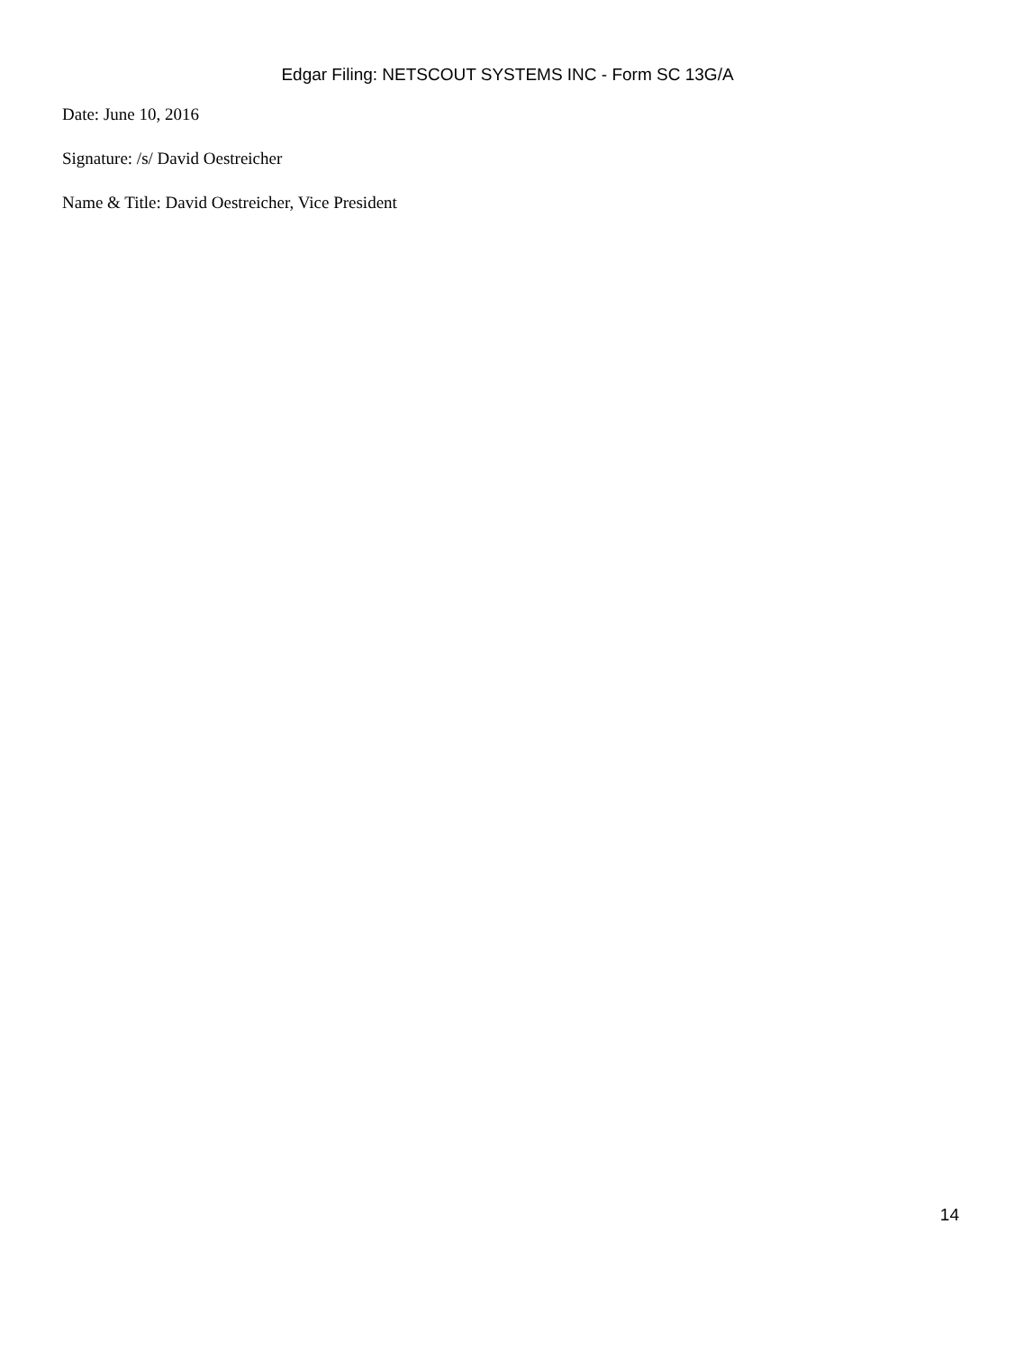Edgar Filing: NETSCOUT SYSTEMS INC - Form SC 13G/A
Date: June 10, 2016
Signature: /s/ David Oestreicher
Name & Title: David Oestreicher, Vice President
14